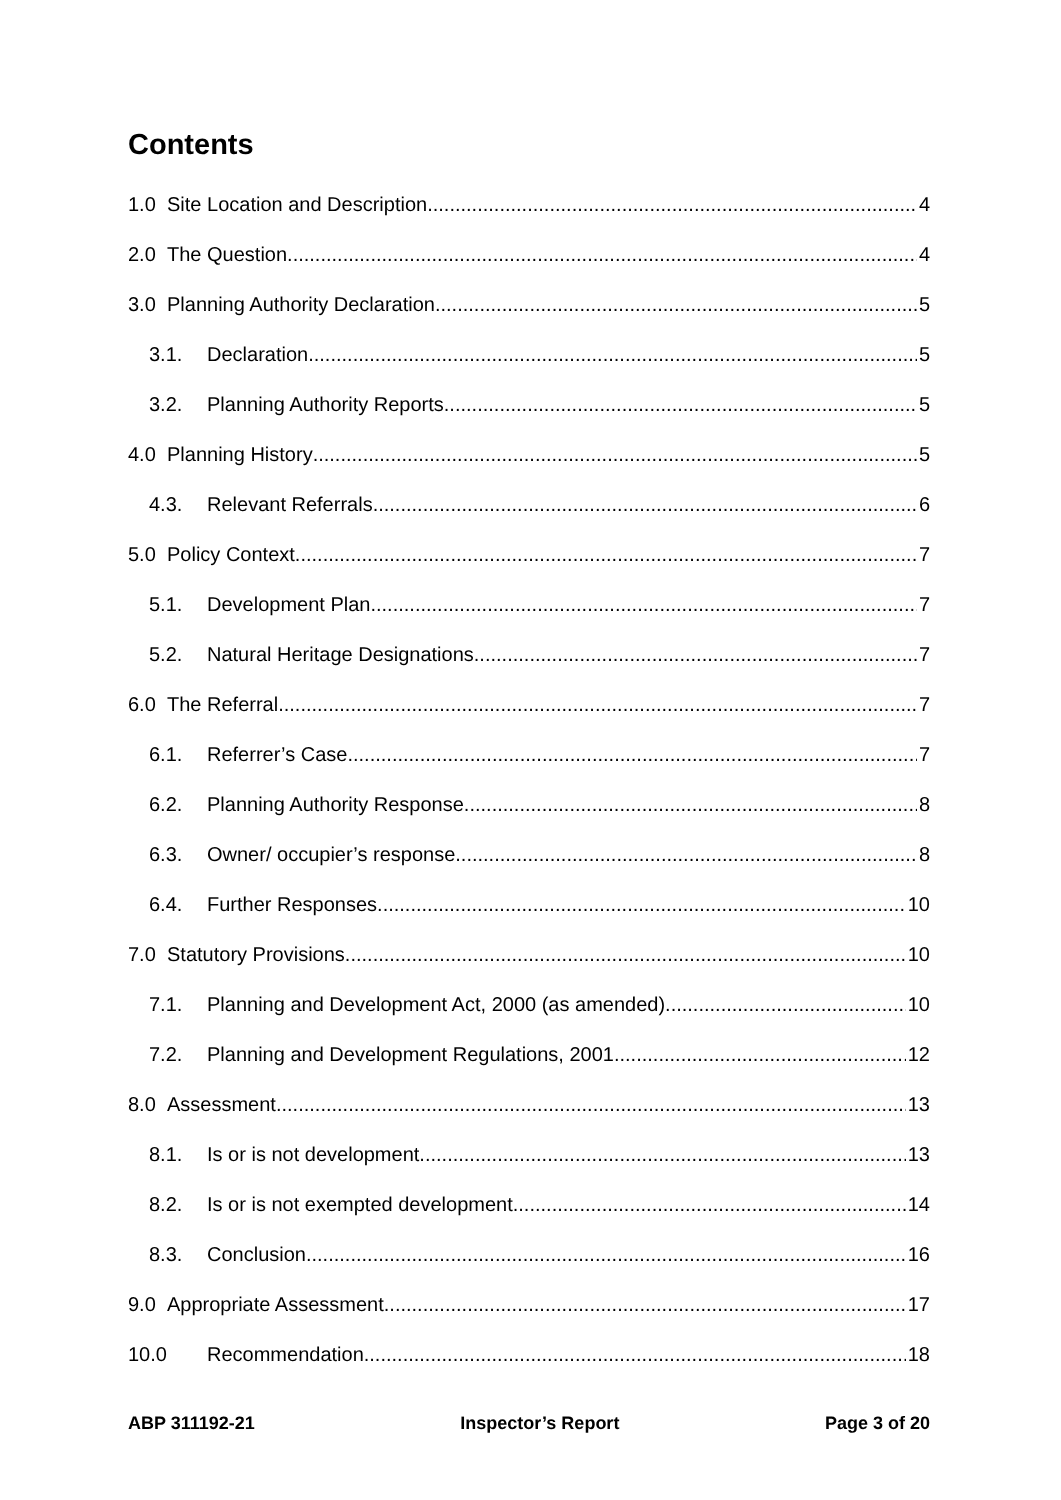Contents
1.0 Site Location and Description 4
2.0 The Question 4
3.0 Planning Authority Declaration 5
3.1. Declaration 5
3.2. Planning Authority Reports 5
4.0 Planning History 5
4.3. Relevant Referrals 6
5.0 Policy Context 7
5.1. Development Plan 7
5.2. Natural Heritage Designations 7
6.0 The Referral 7
6.1. Referrer’s Case 7
6.2. Planning Authority Response 8
6.3. Owner/ occupier’s response 8
6.4. Further Responses 10
7.0 Statutory Provisions 10
7.1. Planning and Development Act, 2000 (as amended) 10
7.2. Planning and Development Regulations, 2001 12
8.0 Assessment 13
8.1. Is or is not development 13
8.2. Is or is not exempted development 14
8.3. Conclusion 16
9.0 Appropriate Assessment 17
10.0 Recommendation 18
ABP 311192-21 Inspector’s Report Page 3 of 20